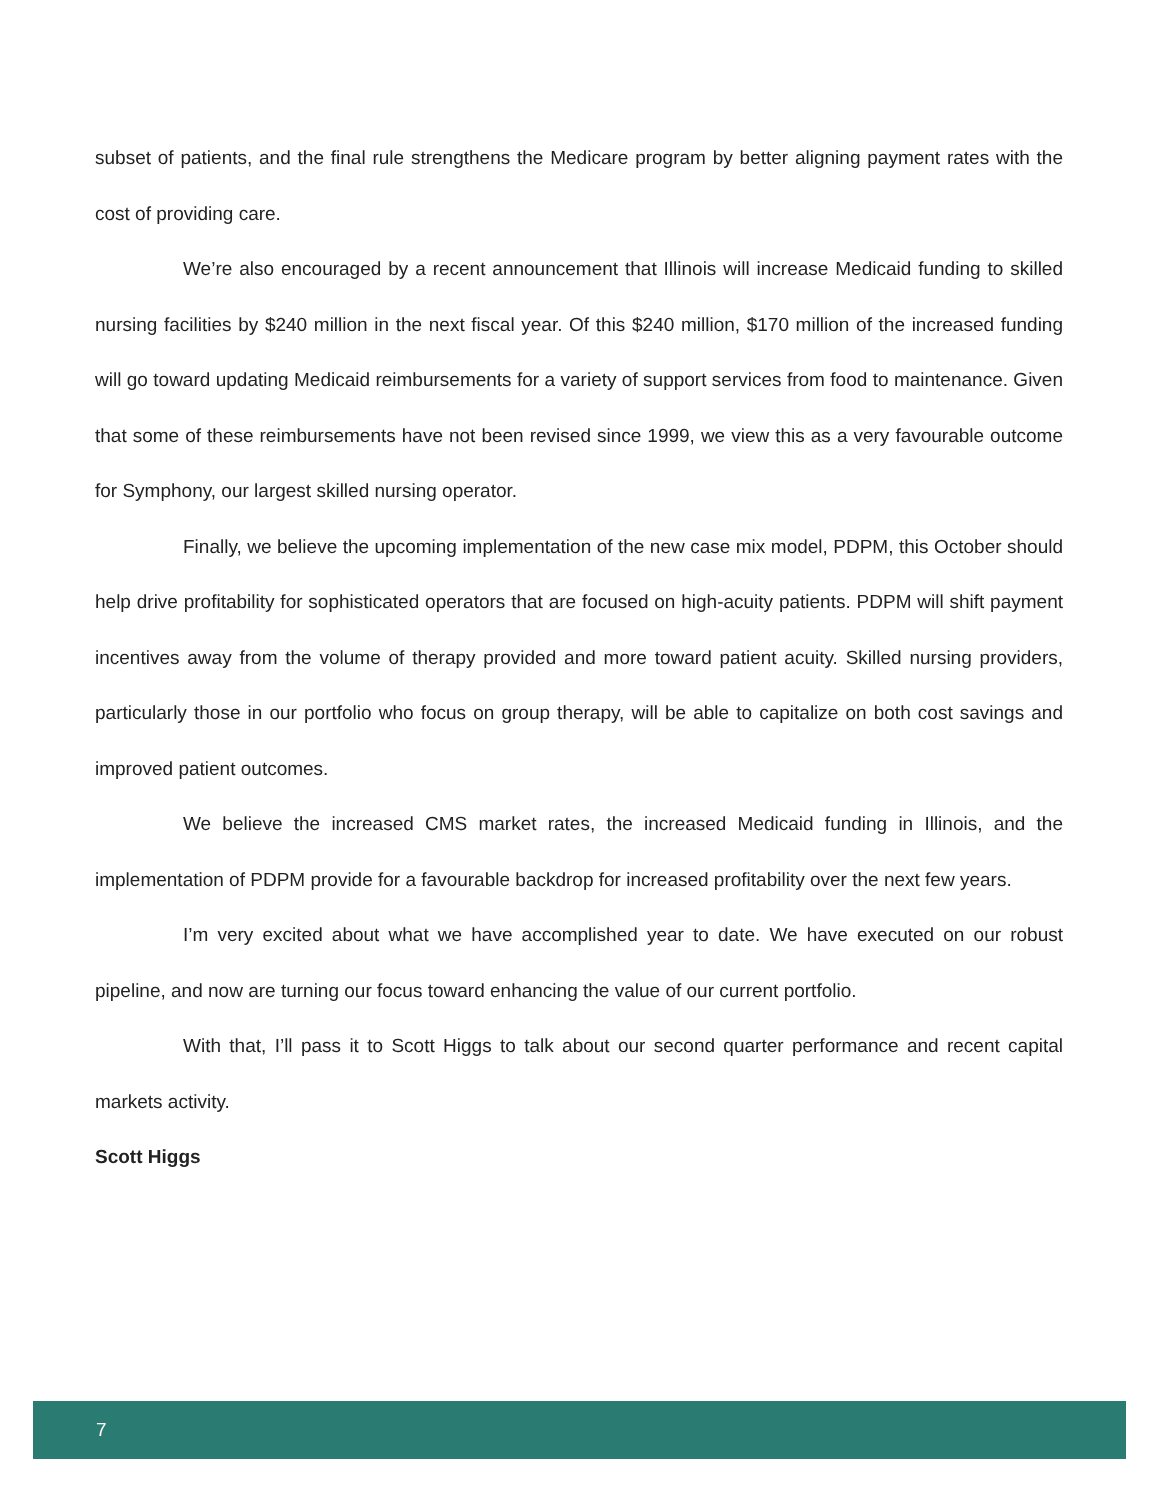subset of patients, and the final rule strengthens the Medicare program by better aligning payment rates with the cost of providing care.
We’re also encouraged by a recent announcement that Illinois will increase Medicaid funding to skilled nursing facilities by $240 million in the next fiscal year. Of this $240 million, $170 million of the increased funding will go toward updating Medicaid reimbursements for a variety of support services from food to maintenance. Given that some of these reimbursements have not been revised since 1999, we view this as a very favourable outcome for Symphony, our largest skilled nursing operator.
Finally, we believe the upcoming implementation of the new case mix model, PDPM, this October should help drive profitability for sophisticated operators that are focused on high-acuity patients. PDPM will shift payment incentives away from the volume of therapy provided and more toward patient acuity. Skilled nursing providers, particularly those in our portfolio who focus on group therapy, will be able to capitalize on both cost savings and improved patient outcomes.
We believe the increased CMS market rates, the increased Medicaid funding in Illinois, and the implementation of PDPM provide for a favourable backdrop for increased profitability over the next few years.
I’m very excited about what we have accomplished year to date. We have executed on our robust pipeline, and now are turning our focus toward enhancing the value of our current portfolio.
With that, I’ll pass it to Scott Higgs to talk about our second quarter performance and recent capital markets activity.
Scott Higgs
7